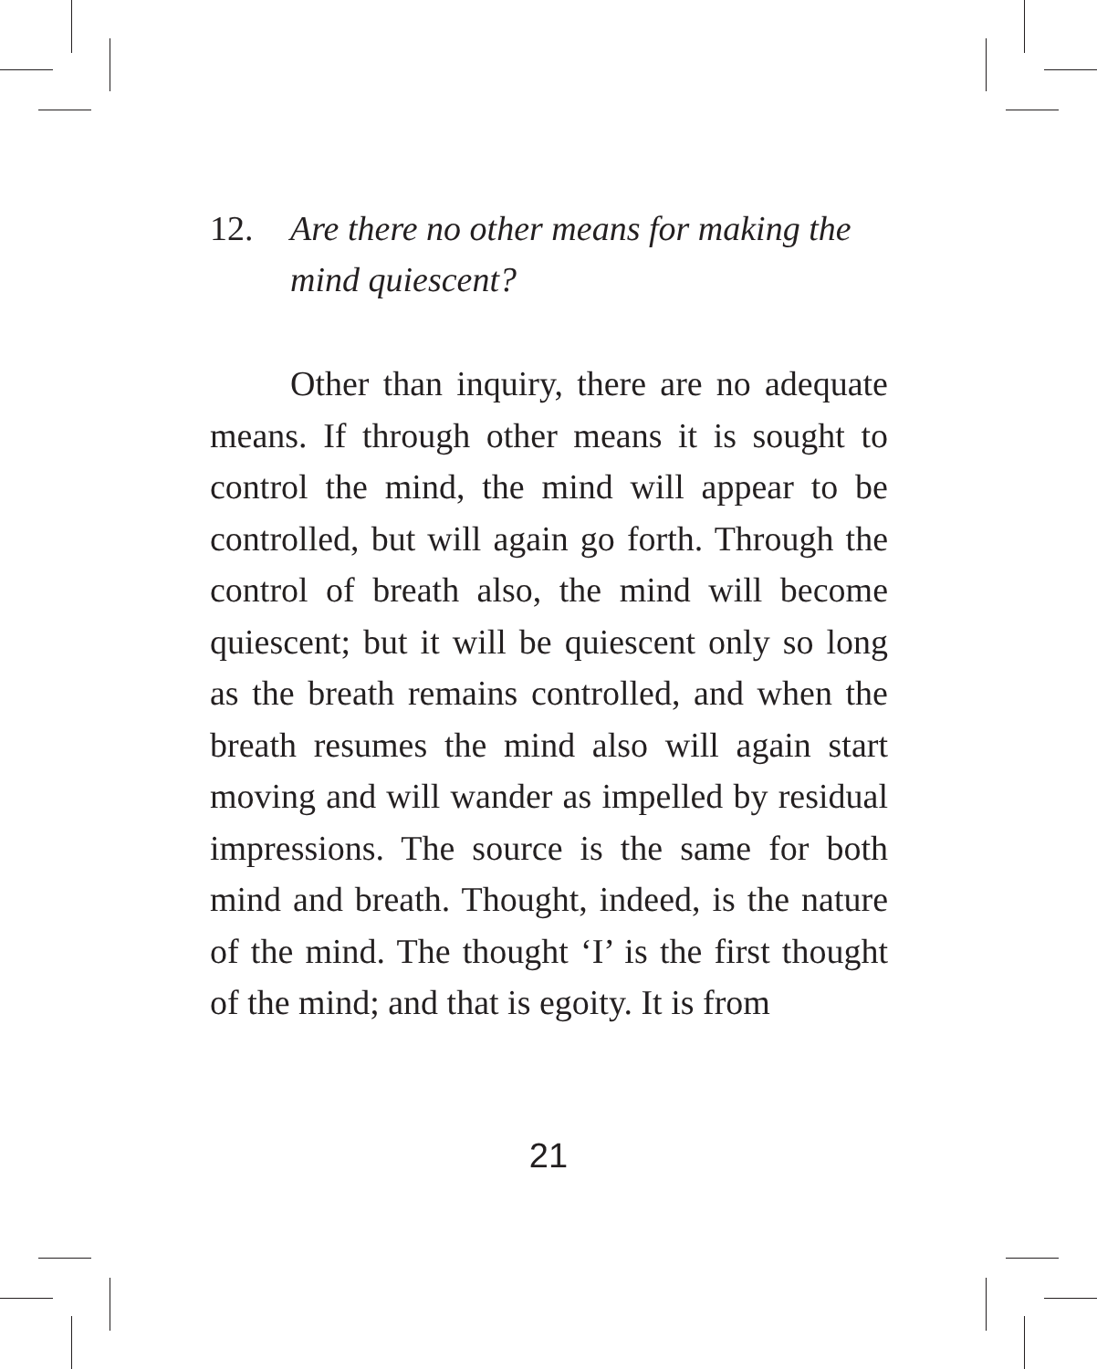12.
Are there no other means for making the mind quiescent?
Other than inquiry, there are no adequate means. If through other means it is sought to control the mind, the mind will appear to be controlled, but will again go forth. Through the control of breath also, the mind will become quiescent; but it will be quiescent only so long as the breath remains controlled, and when the breath resumes the mind also will again start moving and will wander as impelled by residual impressions. The source is the same for both mind and breath. Thought, indeed, is the nature of the mind. The thought ‘I’ is the first thought of the mind; and that is egoity. It is from
21